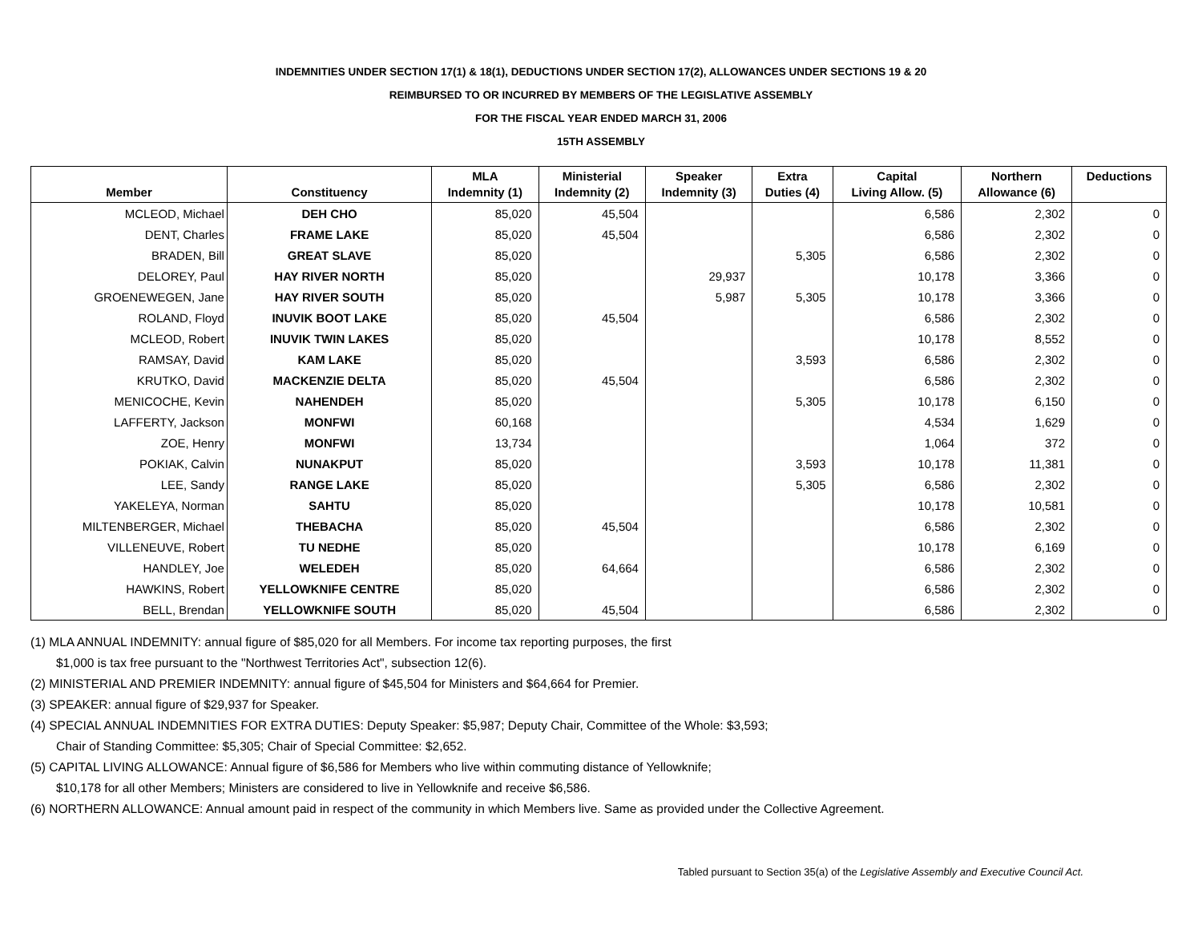INDEMNITIES UNDER SECTION 17(1) & 18(1), DEDUCTIONS UNDER SECTION 17(2), ALLOWANCES UNDER SECTIONS 19 & 20
REIMBURSED TO OR INCURRED BY MEMBERS OF THE LEGISLATIVE ASSEMBLY
FOR THE FISCAL YEAR ENDED MARCH 31, 2006
15TH ASSEMBLY
| Member | Constituency | MLA Indemnity (1) | Ministerial Indemnity (2) | Speaker Indemnity (3) | Extra Duties (4) | Capital Living Allow. (5) | Northern Allowance (6) | Deductions |
| --- | --- | --- | --- | --- | --- | --- | --- | --- |
| MCLEOD, Michael | DEH CHO | 85,020 | 45,504 | | | 6,586 | 2,302 | 0 |
| DENT, Charles | FRAME LAKE | 85,020 | 45,504 | | | 6,586 | 2,302 | 0 |
| BRADEN, Bill | GREAT SLAVE | 85,020 | | | 5,305 | 6,586 | 2,302 | 0 |
| DELOREY, Paul | HAY RIVER NORTH | 85,020 | | 29,937 | | 10,178 | 3,366 | 0 |
| GROENEWEGEN, Jane | HAY RIVER SOUTH | 85,020 | | 5,987 | 5,305 | 10,178 | 3,366 | 0 |
| ROLAND, Floyd | INUVIK BOOT LAKE | 85,020 | 45,504 | | | 6,586 | 2,302 | 0 |
| MCLEOD, Robert | INUVIK TWIN LAKES | 85,020 | | | | 10,178 | 8,552 | 0 |
| RAMSAY, David | KAM LAKE | 85,020 | | | 3,593 | 6,586 | 2,302 | 0 |
| KRUTKO, David | MACKENZIE DELTA | 85,020 | 45,504 | | | 6,586 | 2,302 | 0 |
| MENICOCHE, Kevin | NAHENDEH | 85,020 | | | 5,305 | 10,178 | 6,150 | 0 |
| LAFFERTY, Jackson | MONFWI | 60,168 | | | | 4,534 | 1,629 | 0 |
| ZOE, Henry | MONFWI | 13,734 | | | | 1,064 | 372 | 0 |
| POKIAK, Calvin | NUNAKPUT | 85,020 | | | 3,593 | 10,178 | 11,381 | 0 |
| LEE, Sandy | RANGE LAKE | 85,020 | | | 5,305 | 6,586 | 2,302 | 0 |
| YAKELEYA, Norman | SAHTU | 85,020 | | | | 10,178 | 10,581 | 0 |
| MILTENBERGER, Michael | THEBACHA | 85,020 | 45,504 | | | 6,586 | 2,302 | 0 |
| VILLENEUVE, Robert | TU NEDHE | 85,020 | | | | 10,178 | 6,169 | 0 |
| HANDLEY, Joe | WELEDEH | 85,020 | 64,664 | | | 6,586 | 2,302 | 0 |
| HAWKINS, Robert | YELLOWKNIFE CENTRE | 85,020 | | | | 6,586 | 2,302 | 0 |
| BELL, Brendan | YELLOWKNIFE SOUTH | 85,020 | 45,504 | | | 6,586 | 2,302 | 0 |
(1) MLA ANNUAL INDEMNITY: annual figure of $85,020 for all Members. For income tax reporting purposes, the first
$1,000 is tax free pursuant to the "Northwest Territories Act", subsection 12(6).
(2) MINISTERIAL AND PREMIER INDEMNITY: annual figure of $45,504 for Ministers and $64,664 for Premier.
(3) SPEAKER: annual figure of $29,937 for Speaker.
(4) SPECIAL ANNUAL INDEMNITIES FOR EXTRA DUTIES: Deputy Speaker: $5,987; Deputy Chair, Committee of the Whole: $3,593;
Chair of Standing Committee: $5,305; Chair of Special Committee: $2,652.
(5) CAPITAL LIVING ALLOWANCE: Annual figure of $6,586 for Members who live within commuting distance of Yellowknife;
$10,178 for all other Members; Ministers are considered to live in Yellowknife and receive $6,586.
(6) NORTHERN ALLOWANCE: Annual amount paid in respect of the community in which Members live. Same as provided under the Collective Agreement.
Tabled pursuant to Section 35(a) of the Legislative Assembly and Executive Council Act.